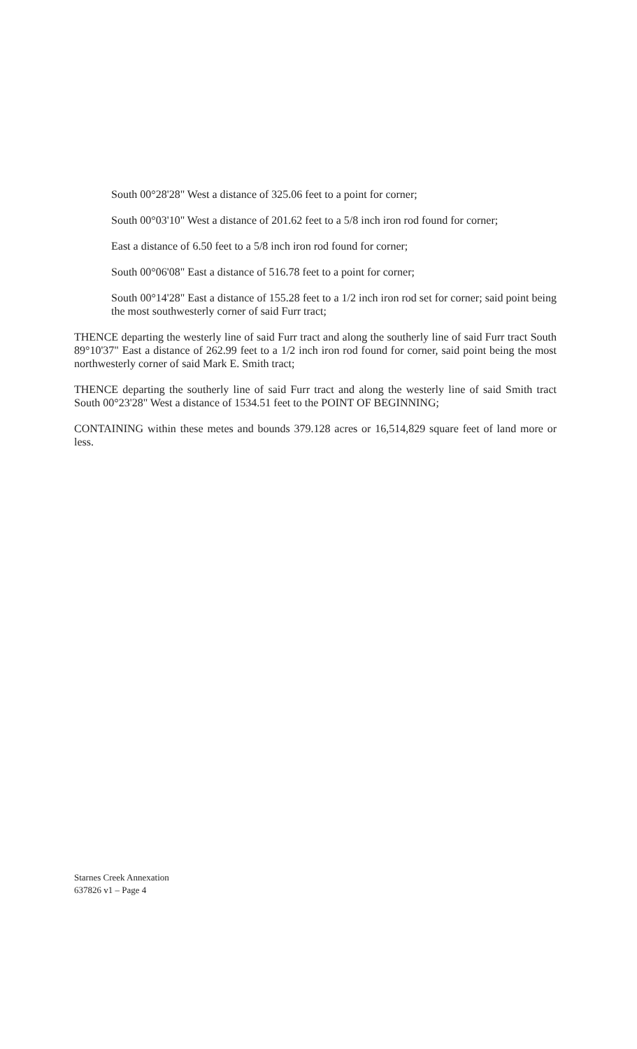South 00°28'28" West a distance of 325.06 feet to a point for corner;
South 00°03'10" West a distance of 201.62 feet to a 5/8 inch iron rod found for corner;
East a distance of 6.50 feet to a 5/8 inch iron rod found for corner;
South 00°06'08" East a distance of 516.78 feet to a point for corner;
South 00°14'28" East a distance of 155.28 feet to a 1/2 inch iron rod set for corner; said point being the most southwesterly corner of said Furr tract;
THENCE departing the westerly line of said Furr tract and along the southerly line of said Furr tract South 89°10'37" East a distance of 262.99 feet to a 1/2 inch iron rod found for corner, said point being the most northwesterly corner of said Mark E. Smith tract;
THENCE departing the southerly line of said Furr tract and along the westerly line of said Smith tract South 00°23'28" West a distance of 1534.51 feet to the POINT OF BEGINNING;
CONTAINING within these metes and bounds 379.128 acres or 16,514,829 square feet of land more or less.
Starnes Creek Annexation
637826 v1 – Page 4